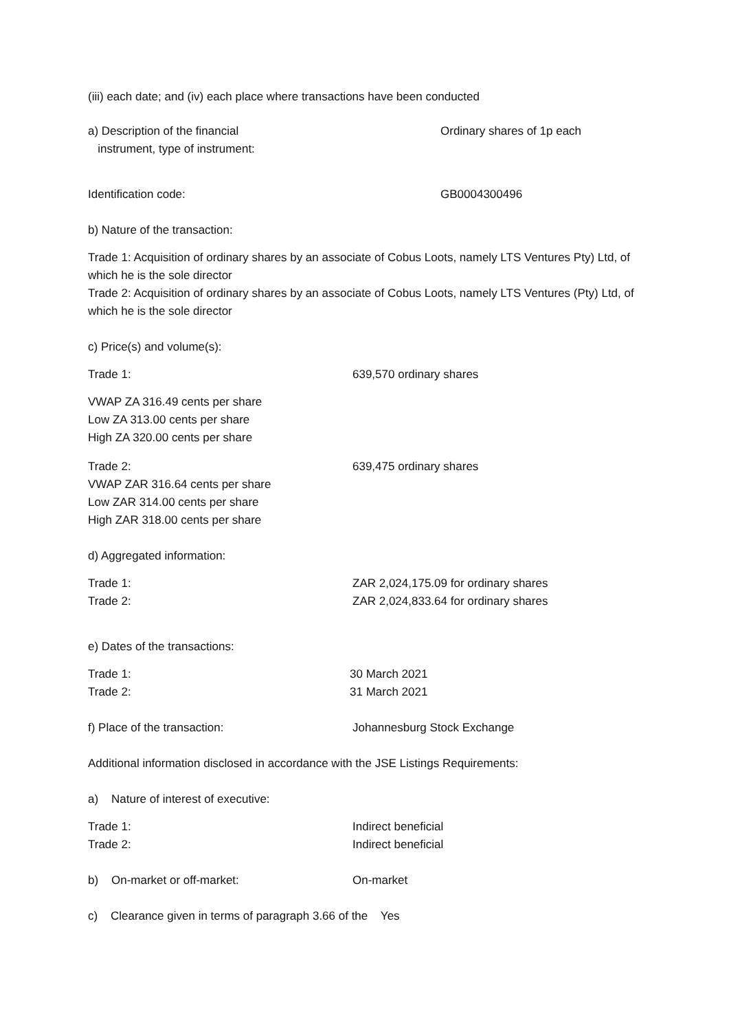(iii) each date; and (iv) each place where transactions have been conducted
a) Description of the financial
instrument, type of instrument:
Ordinary shares of 1p each
Identification code: GB0004300496
b) Nature of the transaction:
Trade 1: Acquisition of ordinary shares by an associate of Cobus Loots, namely LTS Ventures Pty) Ltd, of which he is the sole director
Trade 2: Acquisition of ordinary shares by an associate of Cobus Loots, namely LTS Ventures (Pty) Ltd, of which he is the sole director
c) Price(s) and volume(s):
Trade 1: 639,570 ordinary shares
VWAP ZA 316.49 cents per share
Low ZA 313.00 cents per share
High ZA 320.00 cents per share
Trade 2:
VWAP ZAR 316.64 cents per share
Low ZAR 314.00 cents per share
High ZAR 318.00 cents per share
639,475 ordinary shares
d) Aggregated information:
Trade 1:
Trade 2:
ZAR 2,024,175.09 for ordinary shares
ZAR 2,024,833.64 for ordinary shares
e) Dates of the transactions:
Trade 1:
Trade 2:
30 March 2021
31 March 2021
f) Place of the transaction: Johannesburg Stock Exchange
Additional information disclosed in accordance with the JSE Listings Requirements:
a) Nature of interest of executive:
Trade 1:
Trade 2:
Indirect beneficial
Indirect beneficial
b) On-market or off-market: On-market
c) Clearance given in terms of paragraph 3.66 of the Yes